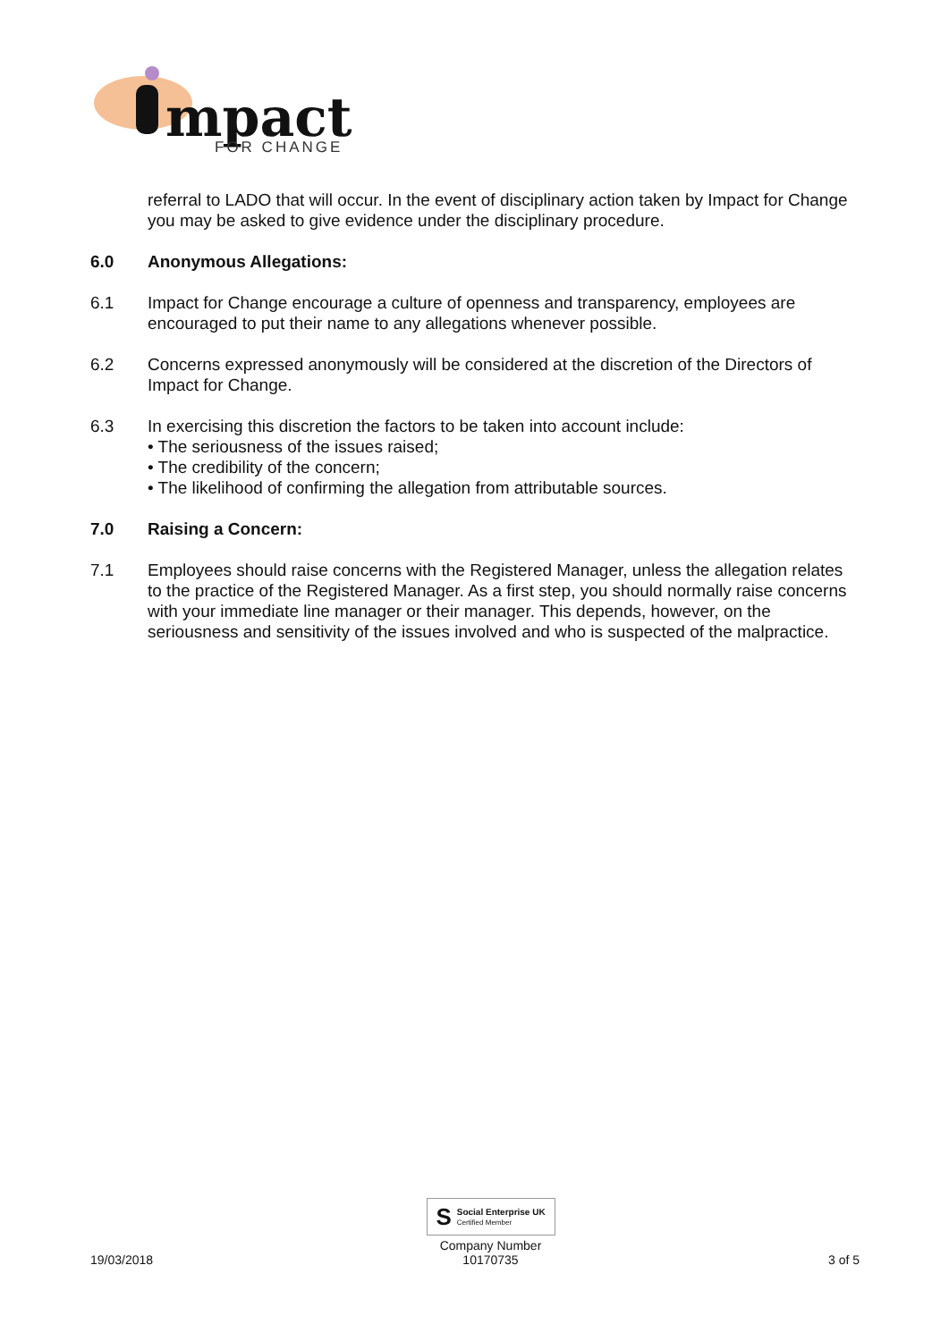mpact
FOR CHANGE
referral to LADO that will occur. In the event of disciplinary action taken by Impact for Change you may be asked to give evidence under the disciplinary procedure.
6.0 Anonymous Allegations:
6.1 Impact for Change encourage a culture of openness and transparency, employees are encouraged to put their name to any allegations whenever possible.
6.2 Concerns expressed anonymously will be considered at the discretion of the Directors of Impact for Change.
6.3 In exercising this discretion the factors to be taken into account include:
• The seriousness of the issues raised;
• The credibility of the concern;
• The likelihood of confirming the allegation from attributable sources.
7.0 Raising a Concern:
7.1 Employees should raise concerns with the Registered Manager, unless the allegation relates to the practice of the Registered Manager. As a first step, you should normally raise concerns with your immediate line manager or their manager. This depends, however, on the seriousness and sensitivity of the issues involved and who is suspected of the malpractice.
19/03/2018
S
Social Enterprise UK
Certified Member
Company Number
10170735
3 of 5